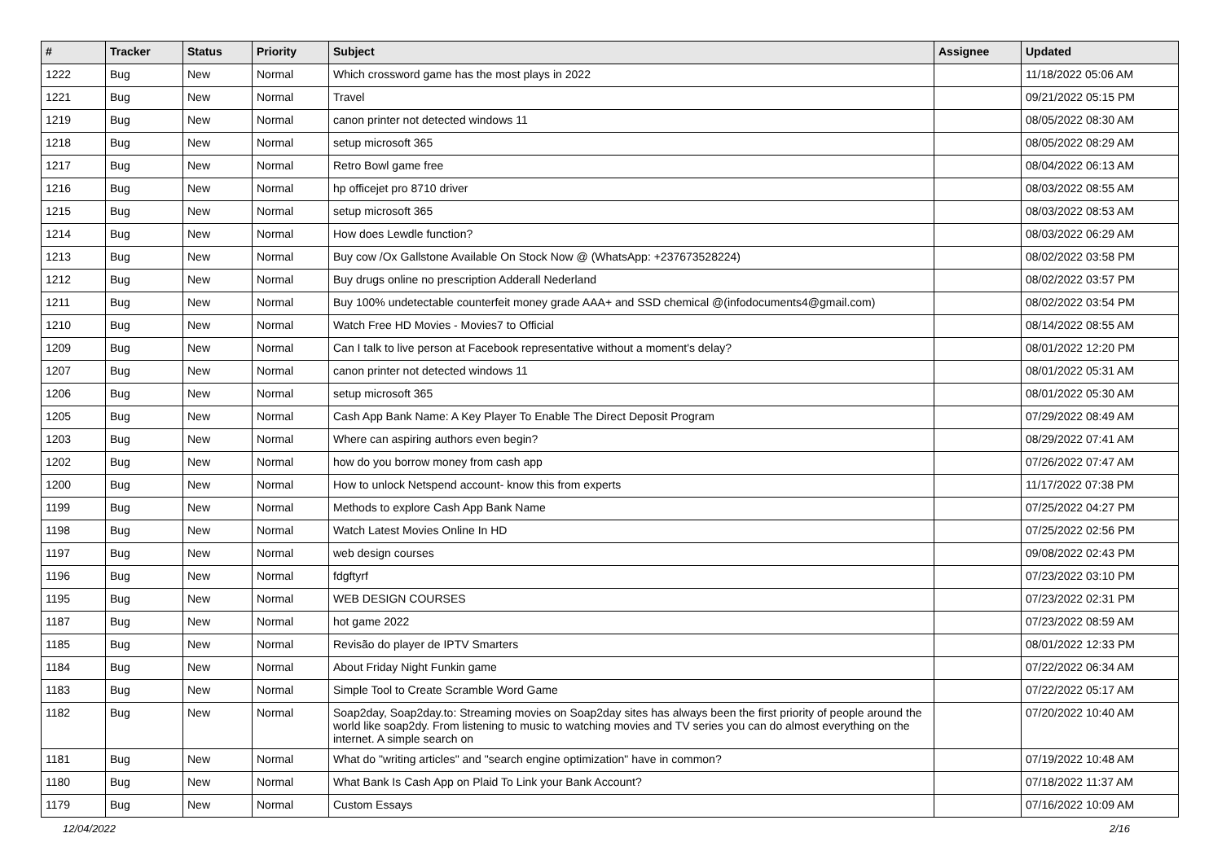| # | Tracker | Status | Priority | Subject | Assignee | Updated |
| --- | --- | --- | --- | --- | --- | --- |
| 1222 | Bug | New | Normal | Which crossword game has the most plays in 2022 | | 11/18/2022 05:06 AM |
| 1221 | Bug | New | Normal | Travel | | 09/21/2022 05:15 PM |
| 1219 | Bug | New | Normal | canon printer not detected windows 11 | | 08/05/2022 08:30 AM |
| 1218 | Bug | New | Normal | setup microsoft 365 | | 08/05/2022 08:29 AM |
| 1217 | Bug | New | Normal | Retro Bowl game free | | 08/04/2022 06:13 AM |
| 1216 | Bug | New | Normal | hp officejet pro 8710 driver | | 08/03/2022 08:55 AM |
| 1215 | Bug | New | Normal | setup microsoft 365 | | 08/03/2022 08:53 AM |
| 1214 | Bug | New | Normal | How does Lewdle function? | | 08/03/2022 06:29 AM |
| 1213 | Bug | New | Normal | Buy cow /Ox Gallstone Available On Stock Now @ (WhatsApp: +237673528224) | | 08/02/2022 03:58 PM |
| 1212 | Bug | New | Normal | Buy drugs online no prescription Adderall Nederland | | 08/02/2022 03:57 PM |
| 1211 | Bug | New | Normal | Buy 100% undetectable counterfeit money grade AAA+ and SSD chemical @(infodocuments4@gmail.com) | | 08/02/2022 03:54 PM |
| 1210 | Bug | New | Normal | Watch Free HD Movies - Movies7 to Official | | 08/14/2022 08:55 AM |
| 1209 | Bug | New | Normal | Can I talk to live person at Facebook representative without a moment's delay? | | 08/01/2022 12:20 PM |
| 1207 | Bug | New | Normal | canon printer not detected windows 11 | | 08/01/2022 05:31 AM |
| 1206 | Bug | New | Normal | setup microsoft 365 | | 08/01/2022 05:30 AM |
| 1205 | Bug | New | Normal | Cash App Bank Name: A Key Player To Enable The Direct Deposit Program | | 07/29/2022 08:49 AM |
| 1203 | Bug | New | Normal | Where can aspiring authors even begin? | | 08/29/2022 07:41 AM |
| 1202 | Bug | New | Normal | how do you borrow money from cash app | | 07/26/2022 07:47 AM |
| 1200 | Bug | New | Normal | How to unlock Netspend account- know this from experts | | 11/17/2022 07:38 PM |
| 1199 | Bug | New | Normal | Methods to explore Cash App Bank Name | | 07/25/2022 04:27 PM |
| 1198 | Bug | New | Normal | Watch Latest Movies Online In HD | | 07/25/2022 02:56 PM |
| 1197 | Bug | New | Normal | web design courses | | 09/08/2022 02:43 PM |
| 1196 | Bug | New | Normal | fdgftyrf | | 07/23/2022 03:10 PM |
| 1195 | Bug | New | Normal | WEB DESIGN COURSES | | 07/23/2022 02:31 PM |
| 1187 | Bug | New | Normal | hot game 2022 | | 07/23/2022 08:59 AM |
| 1185 | Bug | New | Normal | Revisão do player de IPTV Smarters | | 08/01/2022 12:33 PM |
| 1184 | Bug | New | Normal | About Friday Night Funkin game | | 07/22/2022 06:34 AM |
| 1183 | Bug | New | Normal | Simple Tool to Create Scramble Word Game | | 07/22/2022 05:17 AM |
| 1182 | Bug | New | Normal | Soap2day, Soap2day.to: Streaming movies on Soap2day sites has always been the first priority of people around the world like soap2dy. From listening to music to watching movies and TV series you can do almost everything on the internet. A simple search on | | 07/20/2022 10:40 AM |
| 1181 | Bug | New | Normal | What do "writing articles" and "search engine optimization" have in common? | | 07/19/2022 10:48 AM |
| 1180 | Bug | New | Normal | What Bank Is Cash App on Plaid To Link your Bank Account? | | 07/18/2022 11:37 AM |
| 1179 | Bug | New | Normal | Custom Essays | | 07/16/2022 10:09 AM |
12/04/2022 2/16